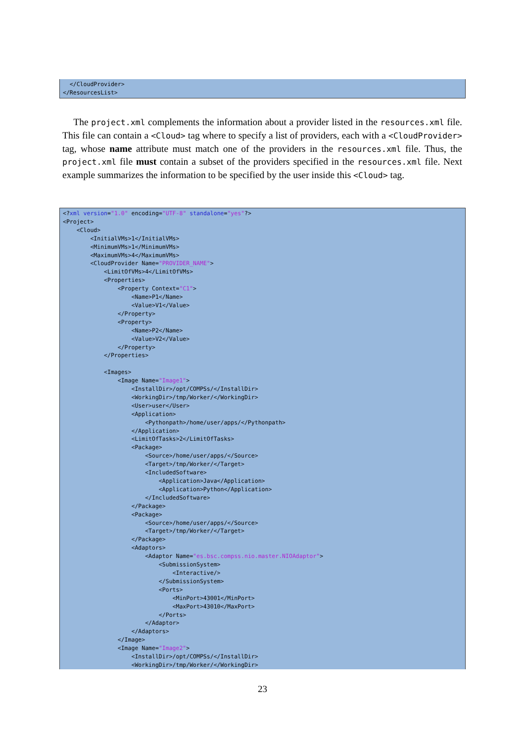</CloudProvider> </ResourcesList>
The project.xml complements the information about a provider listed in the resources.xml file. This file can contain a <Cloud> tag where to specify a list of providers, each with a <CloudProvider> tag, whose name attribute must match one of the providers in the resources.xml file. Thus, the project.xml file must contain a subset of the providers specified in the resources.xml file. Next example summarizes the information to be specified by the user inside this <Cloud> tag.
<?xml version="1.0" encoding="UTF-8" standalone="yes"?> <Project> <Cloud> <InitialVMs>1</InitialVMs> <MinimumVMs>1</MinimumVMs> <MaximumVMs>4</MaximumVMs> <CloudProvider Name="PROVIDER_NAME"> <LimitOfVMs>4</LimitOfVMs> <Properties> <Property Context="C1"> <Name>P1</Name> <Value>V1</Value> </Property> <Property> <Name>P2</Name> <Value>V2</Value> </Property> </Properties> <Images> <Image Name="Image1"> <InstallDir>/opt/COMPSs/</InstallDir> <WorkingDir>/tmp/Worker/</WorkingDir> <User>user</User> <Application> <Pythonpath>/home/user/apps/</Pythonpath> </Application> <LimitOfTasks>2</LimitOfTasks> <Package> <Source>/home/user/apps/</Source> <Target>/tmp/Worker/</Target> <IncludedSoftware> <Application>Java</Application> <Application>Python</Application> </IncludedSoftware> </Package> <Package> <Source>/home/user/apps/</Source> <Target>/tmp/Worker/</Target> </Package> <Adaptors> <Adaptor Name="es.bsc.compss.nio.master.NIOAdaptor"> <SubmissionSystem> <Interactive/> </SubmissionSystem> <Ports> <MinPort>43001</MinPort> <MaxPort>43010</MaxPort> </Ports> </Adaptor> </Adaptors> </Image> <Image Name="Image2"> <InstallDir>/opt/COMPSs/</InstallDir> <WorkingDir>/tmp/Worker/</WorkingDir>
23